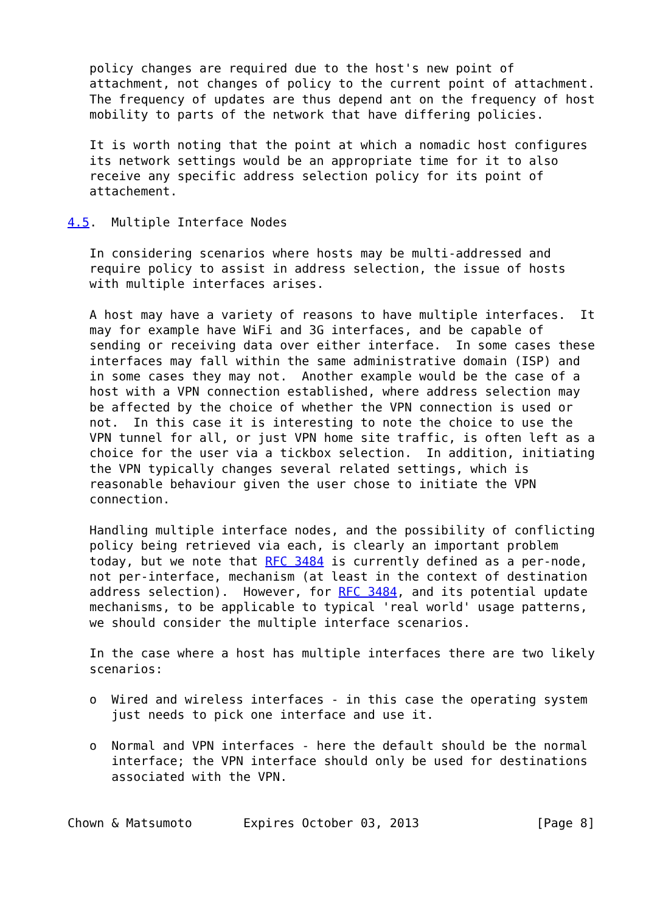policy changes are required due to the host's new point of
   attachment, not changes of policy to the current point of attachment.
   The frequency of updates are thus depend ant on the frequency of host
   mobility to parts of the network that have differing policies.

   It is worth noting that the point at which a nomadic host configures
   its network settings would be an appropriate time for it to also
   receive any specific address selection policy for its point of
   attachement.

4.5.  Multiple Interface Nodes

   In considering scenarios where hosts may be multi-addressed and
   require policy to assist in address selection, the issue of hosts
   with multiple interfaces arises.

   A host may have a variety of reasons to have multiple interfaces.  It
   may for example have WiFi and 3G interfaces, and be capable of
   sending or receiving data over either interface.  In some cases these
   interfaces may fall within the same administrative domain (ISP) and
   in some cases they may not.  Another example would be the case of a
   host with a VPN connection established, where address selection may
   be affected by the choice of whether the VPN connection is used or
   not.  In this case it is interesting to note the choice to use the
   VPN tunnel for all, or just VPN home site traffic, is often left as a
   choice for the user via a tickbox selection.  In addition, initiating
   the VPN typically changes several related settings, which is
   reasonable behaviour given the user chose to initiate the VPN
   connection.

   Handling multiple interface nodes, and the possibility of conflicting
   policy being retrieved via each, is clearly an important problem
   today, but we note that RFC 3484 is currently defined as a per-node,
   not per-interface, mechanism (at least in the context of destination
   address selection).  However, for RFC 3484, and its potential update
   mechanisms, to be applicable to typical 'real world' usage patterns,
   we should consider the multiple interface scenarios.

   In the case where a host has multiple interfaces there are two likely
   scenarios:

   o  Wired and wireless interfaces - in this case the operating system
      just needs to pick one interface and use it.

   o  Normal and VPN interfaces - here the default should be the normal
      interface; the VPN interface should only be used for destinations
      associated with the VPN.


Chown & Matsumoto       Expires October 03, 2013                [Page 8]